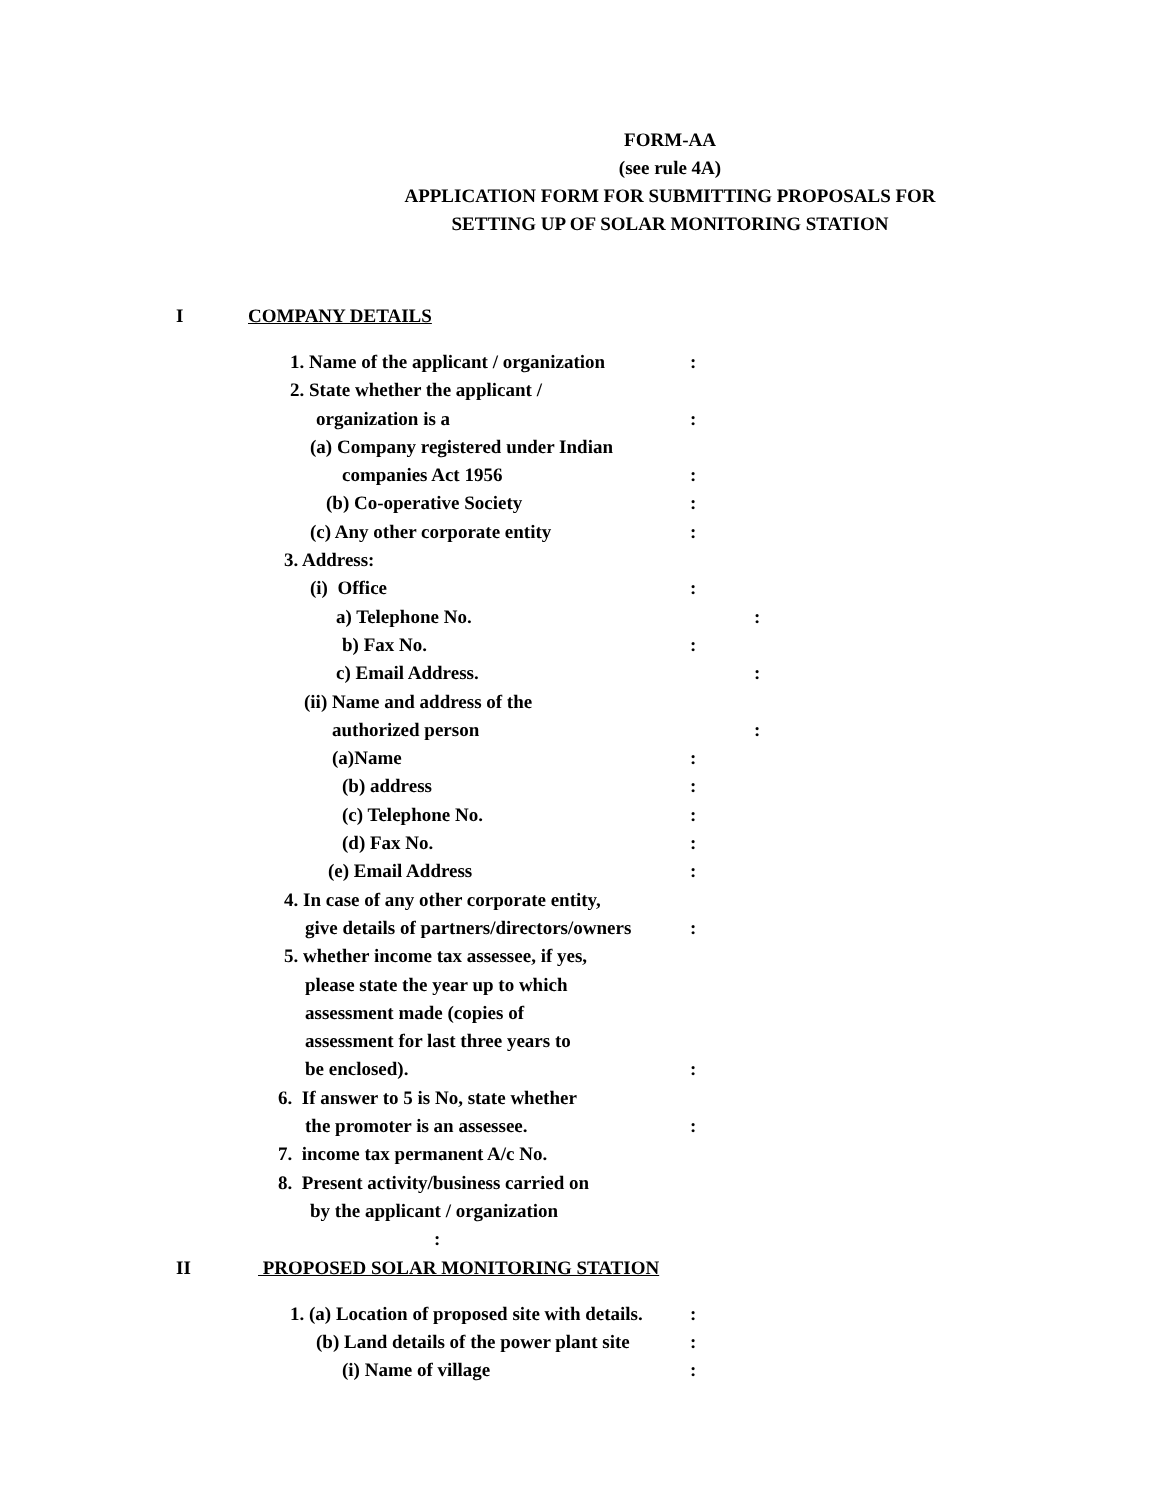FORM-AA
(see rule 4A)
APPLICATION FORM FOR SUBMITTING PROPOSALS FOR
SETTING UP OF SOLAR MONITORING STATION
I COMPANY DETAILS
1. Name of the applicant / organization:
2. State whether the applicant /
organization is a:
(a) Company registered under Indian
companies Act 1956:
(b) Co-operative Society:
(c) Any other corporate entity:
3. Address:
(i) Office:
a) Telephone No.:
b) Fax No.:
c) Email Address.:
(ii) Name and address of the
authorized person:
(a)Name:
(b) address:
(c) Telephone No.:
(d) Fax No.:
(e) Email Address:
4. In case of any other corporate entity,
give details of partners/directors/owners:
5. whether income tax assessee, if yes,
please state the year up to which
assessment made (copies of
assessment for last three years to
be enclosed).:
6. If answer to 5 is No, state whether
the promoter is an assessee.:
7. income tax permanent A/c No.
8. Present activity/business carried on
by the applicant / organization
:
II PROPOSED SOLAR MONITORING STATION
1. (a) Location of proposed site with details.:
(b) Land details of the power plant site:
(i) Name of village: